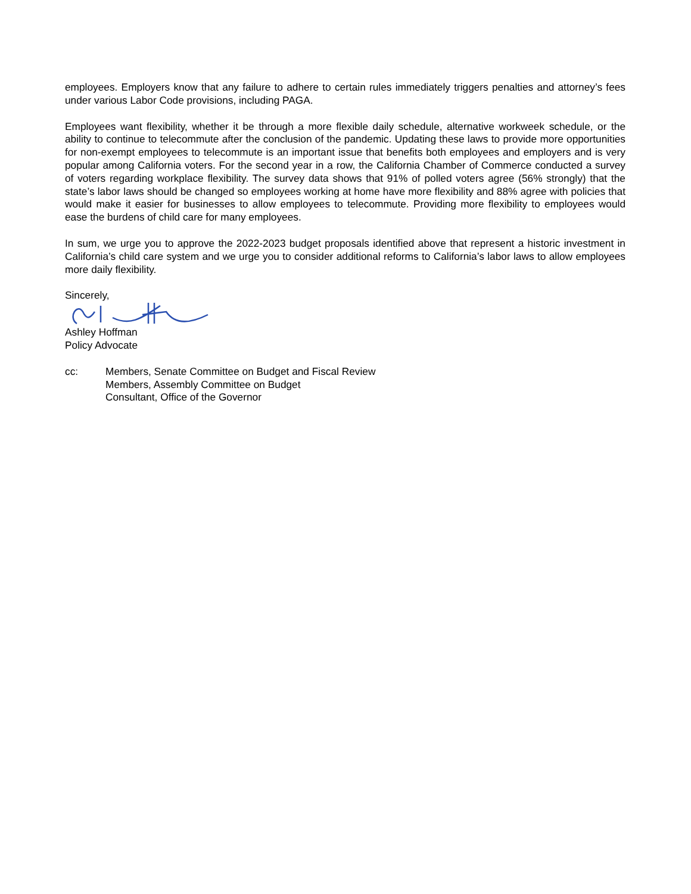employees. Employers know that any failure to adhere to certain rules immediately triggers penalties and attorney’s fees under various Labor Code provisions, including PAGA.
Employees want flexibility, whether it be through a more flexible daily schedule, alternative workweek schedule, or the ability to continue to telecommute after the conclusion of the pandemic. Updating these laws to provide more opportunities for non-exempt employees to telecommute is an important issue that benefits both employees and employers and is very popular among California voters. For the second year in a row, the California Chamber of Commerce conducted a survey of voters regarding workplace flexibility. The survey data shows that 91% of polled voters agree (56% strongly) that the state’s labor laws should be changed so employees working at home have more flexibility and 88% agree with policies that would make it easier for businesses to allow employees to telecommute. Providing more flexibility to employees would ease the burdens of child care for many employees.
In sum, we urge you to approve the 2022-2023 budget proposals identified above that represent a historic investment in California’s child care system and we urge you to consider additional reforms to California’s labor laws to allow employees more daily flexibility.
Sincerely,
Ashley Hoffman
Policy Advocate
cc: Members, Senate Committee on Budget and Fiscal Review
Members, Assembly Committee on Budget
Consultant, Office of the Governor